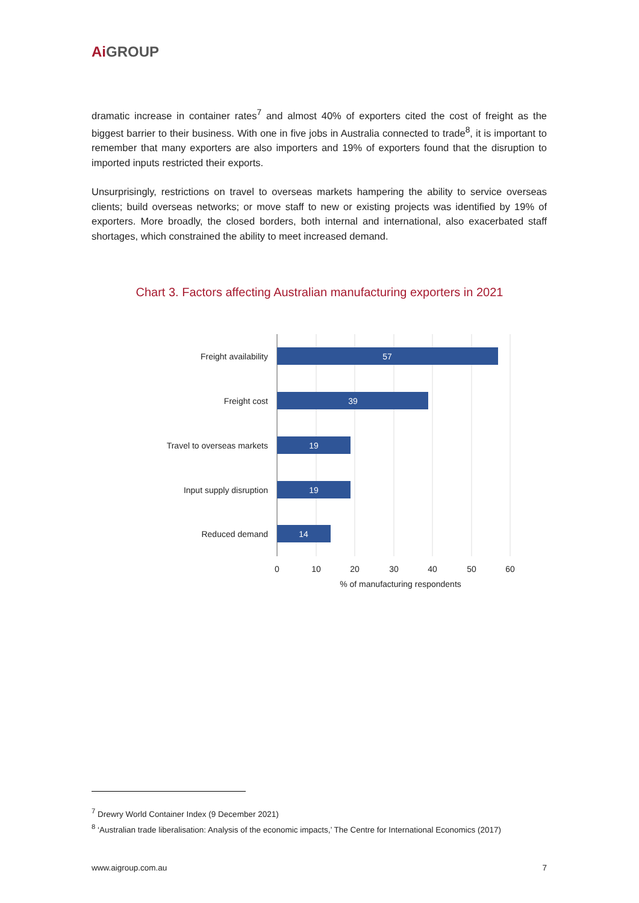Ai GROUP
dramatic increase in container rates<sup>7</sup> and almost 40% of exporters cited the cost of freight as the biggest barrier to their business. With one in five jobs in Australia connected to trade<sup>8</sup>, it is important to remember that many exporters are also importers and 19% of exporters found that the disruption to imported inputs restricted their exports.
Unsurprisingly, restrictions on travel to overseas markets hampering the ability to service overseas clients; build overseas networks; or move staff to new or existing projects was identified by 19% of exporters. More broadly, the closed borders, both internal and international, also exacerbated staff shortages, which constrained the ability to meet increased demand.
Chart 3. Factors affecting Australian manufacturing exporters in 2021
57
39
19
19
14
Freight availability
Freight cost
Travel to overseas markets
Input supply disruption
Reduced demand
0
10
20
30
40
50
60
% of manufacturing respondents
<sup>7</sup> Drewry World Container Index (9 December 2021)
<sup>8</sup> ‘Australian trade liberalisation: Analysis of the economic impacts,’ The Centre for International Economics (2017)
www.aigroup.com.au 7